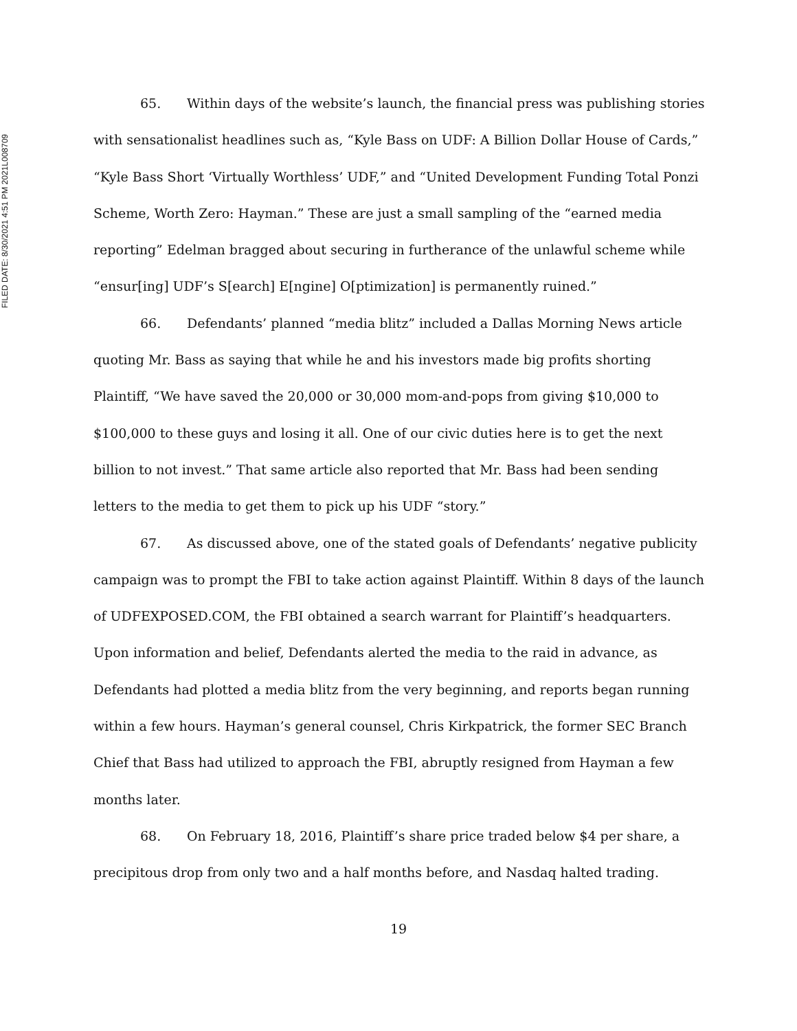FILED DATE: 8/30/2021 4:51 PM 2021L008709
65. Within days of the website’s launch, the financial press was publishing stories with sensationalist headlines such as, “Kyle Bass on UDF: A Billion Dollar House of Cards,” “Kyle Bass Short ‘Virtually Worthless’ UDF,” and “United Development Funding Total Ponzi Scheme, Worth Zero: Hayman.” These are just a small sampling of the “earned media reporting” Edelman bragged about securing in furtherance of the unlawful scheme while “ensur[ing] UDF’s S[earch] E[ngine] O[ptimization] is permanently ruined.”
66. Defendants’ planned “media blitz” included a Dallas Morning News article quoting Mr. Bass as saying that while he and his investors made big profits shorting Plaintiff, “We have saved the 20,000 or 30,000 mom-and-pops from giving $10,000 to $100,000 to these guys and losing it all. One of our civic duties here is to get the next billion to not invest.” That same article also reported that Mr. Bass had been sending letters to the media to get them to pick up his UDF “story.”
67. As discussed above, one of the stated goals of Defendants’ negative publicity campaign was to prompt the FBI to take action against Plaintiff. Within 8 days of the launch of UDFEXPOSED.COM, the FBI obtained a search warrant for Plaintiff’s headquarters. Upon information and belief, Defendants alerted the media to the raid in advance, as Defendants had plotted a media blitz from the very beginning, and reports began running within a few hours. Hayman’s general counsel, Chris Kirkpatrick, the former SEC Branch Chief that Bass had utilized to approach the FBI, abruptly resigned from Hayman a few months later.
68. On February 18, 2016, Plaintiff’s share price traded below $4 per share, a precipitous drop from only two and a half months before, and Nasdaq halted trading.
19